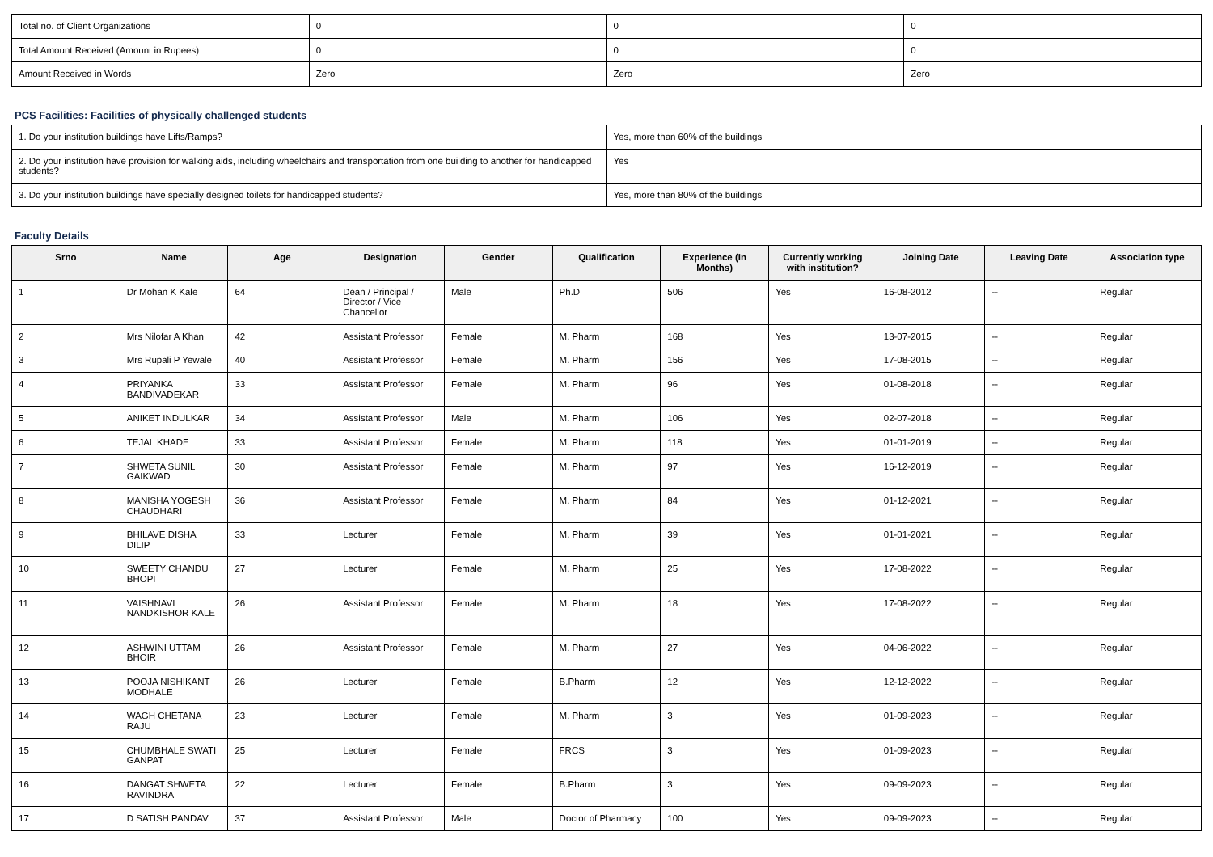| Total no. of Client Organizations | 0 | 0 | 0 |
| Total Amount Received (Amount in Rupees) | 0 | 0 | 0 |
| Amount Received in Words | Zero | Zero | Zero |
PCS Facilities: Facilities of physically challenged students
| 1. Do your institution buildings have Lifts/Ramps? | Yes, more than 60% of the buildings |
| 2. Do your institution have provision for walking aids, including wheelchairs and transportation from one building to another for handicapped students? | Yes |
| 3. Do your institution buildings have specially designed toilets for handicapped students? | Yes, more than 80% of the buildings |
Faculty Details
| Srno | Name | Age | Designation | Gender | Qualification | Experience (In Months) | Currently working with institution? | Joining Date | Leaving Date | Association type |
| --- | --- | --- | --- | --- | --- | --- | --- | --- | --- | --- |
| 1 | Dr Mohan K Kale | 64 | Dean / Principal / Director / Vice Chancellor | Male | Ph.D | 506 | Yes | 16-08-2012 | -- | Regular |
| 2 | Mrs Nilofar A Khan | 42 | Assistant Professor | Female | M. Pharm | 168 | Yes | 13-07-2015 | -- | Regular |
| 3 | Mrs Rupali P Yewale | 40 | Assistant Professor | Female | M. Pharm | 156 | Yes | 17-08-2015 | -- | Regular |
| 4 | PRIYANKA BANDIVADEKAR | 33 | Assistant Professor | Female | M. Pharm | 96 | Yes | 01-08-2018 | -- | Regular |
| 5 | ANIKET INDULKAR | 34 | Assistant Professor | Male | M. Pharm | 106 | Yes | 02-07-2018 | -- | Regular |
| 6 | TEJAL KHADE | 33 | Assistant Professor | Female | M. Pharm | 118 | Yes | 01-01-2019 | -- | Regular |
| 7 | SHWETA SUNIL GAIKWAD | 30 | Assistant Professor | Female | M. Pharm | 97 | Yes | 16-12-2019 | -- | Regular |
| 8 | MANISHA YOGESH CHAUDHARI | 36 | Assistant Professor | Female | M. Pharm | 84 | Yes | 01-12-2021 | -- | Regular |
| 9 | BHILAVE DISHA DILIP | 33 | Lecturer | Female | M. Pharm | 39 | Yes | 01-01-2021 | -- | Regular |
| 10 | SWEETY CHANDU BHOPI | 27 | Lecturer | Female | M. Pharm | 25 | Yes | 17-08-2022 | -- | Regular |
| 11 | VAISHNAVI NANDKISHOR KALE | 26 | Assistant Professor | Female | M. Pharm | 18 | Yes | 17-08-2022 | -- | Regular |
| 12 | ASHWINI UTTAM BHOIR | 26 | Assistant Professor | Female | M. Pharm | 27 | Yes | 04-06-2022 | -- | Regular |
| 13 | POOJA NISHIKANT MODHALE | 26 | Lecturer | Female | B.Pharm | 12 | Yes | 12-12-2022 | -- | Regular |
| 14 | WAGH CHETANA RAJU | 23 | Lecturer | Female | M. Pharm | 3 | Yes | 01-09-2023 | -- | Regular |
| 15 | CHUMBHALE SWATI GANPAT | 25 | Lecturer | Female | FRCS | 3 | Yes | 01-09-2023 | -- | Regular |
| 16 | DANGAT SHWETA RAVINDRA | 22 | Lecturer | Female | B.Pharm | 3 | Yes | 09-09-2023 | -- | Regular |
| 17 | D SATISH PANDAV | 37 | Assistant Professor | Male | Doctor of Pharmacy | 100 | Yes | 09-09-2023 | -- | Regular |